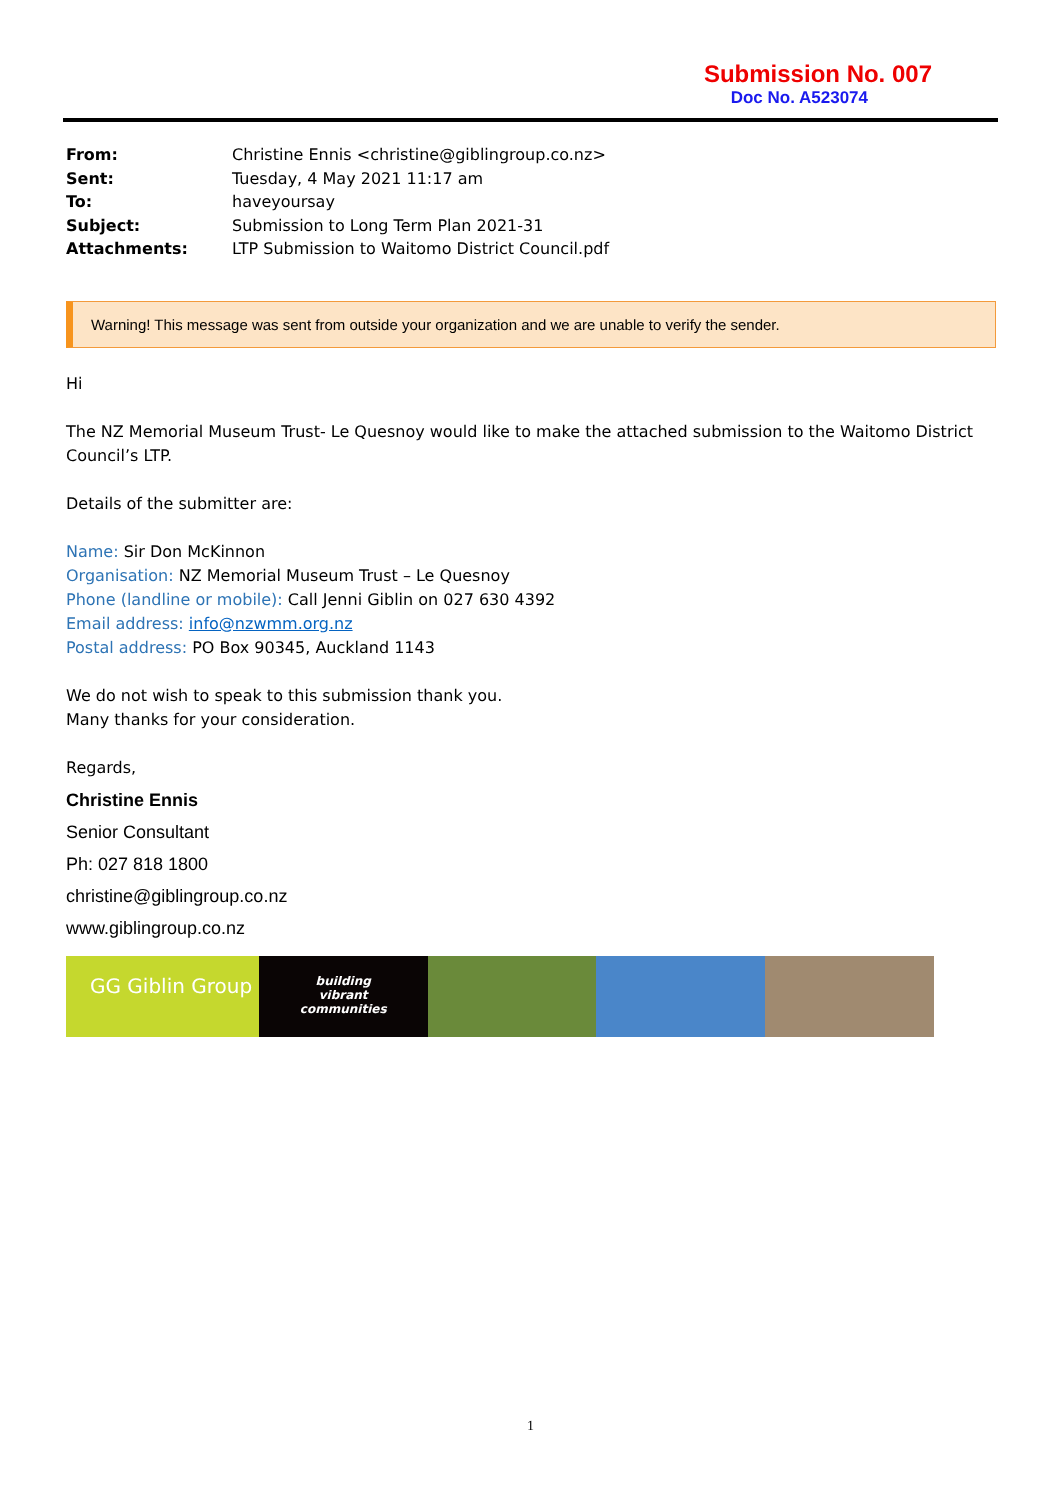Submission No. 007
Doc No. A523074
| From: | Christine Ennis <christine@giblingroup.co.nz> |
| Sent: | Tuesday, 4 May 2021 11:17 am |
| To: | haveyoursay |
| Subject: | Submission to Long Term Plan 2021-31 |
| Attachments: | LTP Submission to Waitomo District Council.pdf |
Warning! This message was sent from outside your organization and we are unable to verify the sender.
Hi
The NZ Memorial Museum Trust- Le Quesnoy would like to make the attached submission to the Waitomo District Council’s LTP.
Details of the submitter are:
Name: Sir Don McKinnon
Organisation: NZ Memorial Museum Trust – Le Quesnoy
Phone (landline or mobile): Call Jenni Giblin on 027 630 4392
Email address: info@nzwmm.org.nz
Postal address: PO Box 90345, Auckland 1143
We do not wish to speak to this submission thank you.
Many thanks for your consideration.
Regards,
Christine Ennis
Senior Consultant
Ph: 027 818 1800
christine@giblingroup.co.nz
www.giblingroup.co.nz
GG Giblin Group
building
vibrant
communities
1